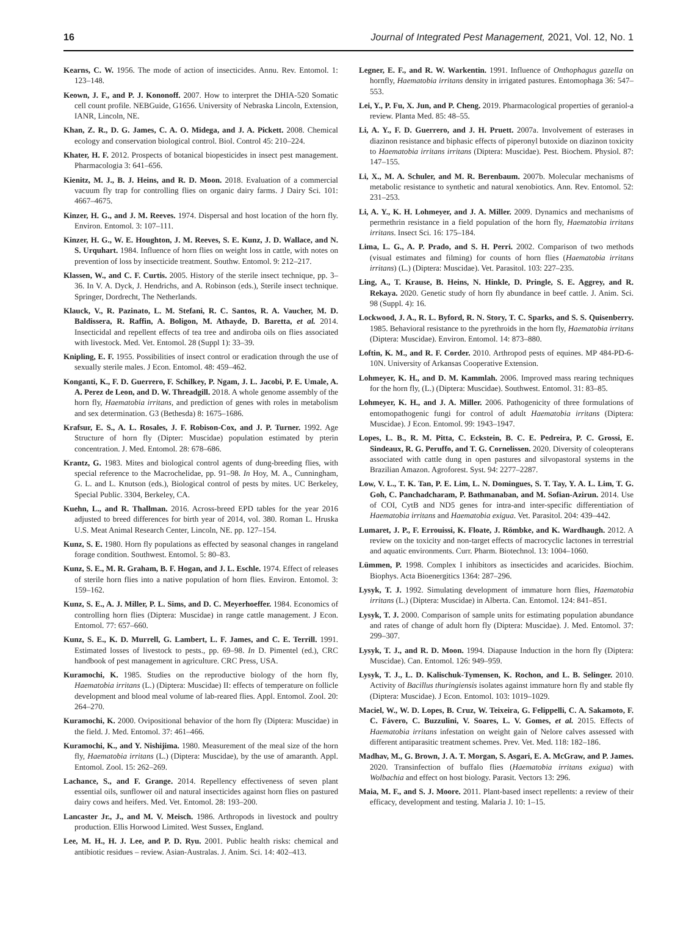16 Journal of Integrated Pest Management, 2021, Vol. 12, No. 1
Kearns, C. W. 1956. The mode of action of insecticides. Annu. Rev. Entomol. 1: 123–148.
Keown, J. F., and P. J. Kononoff. 2007. How to interpret the DHIA-520 Somatic cell count profile. NEBGuide, G1656. University of Nebraska Lincoln, Extension, IANR, Lincoln, NE.
Khan, Z. R., D. G. James, C. A. O. Midega, and J. A. Pickett. 2008. Chemical ecology and conservation biological control. Biol. Control 45: 210–224.
Khater, H. F. 2012. Prospects of botanical biopesticides in insect pest management. Pharmacologia 3: 641–656.
Kienitz, M. J., B. J. Heins, and R. D. Moon. 2018. Evaluation of a commercial vacuum fly trap for controlling flies on organic dairy farms. J Dairy Sci. 101: 4667–4675.
Kinzer, H. G., and J. M. Reeves. 1974. Dispersal and host location of the horn fly. Environ. Entomol. 3: 107–111.
Kinzer, H. G., W. E. Houghton, J. M. Reeves, S. E. Kunz, J. D. Wallace, and N. S. Urquhart. 1984. Influence of horn flies on weight loss in cattle, with notes on prevention of loss by insecticide treatment. Southw. Entomol. 9: 212–217.
Klassen, W., and C. F. Curtis. 2005. History of the sterile insect technique, pp. 3–36. In V. A. Dyck, J. Hendrichs, and A. Robinson (eds.), Sterile insect technique. Springer, Dordrecht, The Netherlands.
Klauck, V., R. Pazinato, L. M. Stefani, R. C. Santos, R. A. Vaucher, M. D. Baldissera, R. Raffin, A. Boligon, M. Athayde, D. Baretta, et al. 2014. Insecticidal and repellent effects of tea tree and andiroba oils on flies associated with livestock. Med. Vet. Entomol. 28 (Suppl 1): 33–39.
Knipling, E. F. 1955. Possibilities of insect control or eradication through the use of sexually sterile males. J Econ. Entomol. 48: 459–462.
Konganti, K., F. D. Guerrero, F. Schilkey, P. Ngam, J. L. Jacobi, P. E. Umale, A. A. Perez de Leon, and D. W. Threadgill. 2018. A whole genome assembly of the horn fly, Haematobia irritans, and prediction of genes with roles in metabolism and sex determination. G3 (Bethesda) 8: 1675–1686.
Krafsur, E. S., A. L. Rosales, J. F. Robison-Cox, and J. P. Turner. 1992. Age Structure of horn fly (Dipter: Muscidae) population estimated by pterin concentration. J. Med. Entomol. 28: 678–686.
Krantz, G. 1983. Mites and biological control agents of dung-breeding flies, with special reference to the Macrochelidae, pp. 91–98. In Hoy, M. A., Cunningham, G. L. and L. Knutson (eds.), Biological control of pests by mites. UC Berkeley, Special Public. 3304, Berkeley, CA.
Kuehn, L., and R. Thallman. 2016. Across-breed EPD tables for the year 2016 adjusted to breed differences for birth year of 2014, vol. 380. Roman L. Hruska U.S. Meat Animal Research Center, Lincoln, NE. pp. 127–154.
Kunz, S. E. 1980. Horn fly populations as effected by seasonal changes in rangeland forage condition. Southwest. Entomol. 5: 80–83.
Kunz, S. E., M. R. Graham, B. F. Hogan, and J. L. Eschle. 1974. Effect of releases of sterile horn flies into a native population of horn flies. Environ. Entomol. 3: 159–162.
Kunz, S. E., A. J. Miller, P. L. Sims, and D. C. Meyerhoeffer. 1984. Economics of controlling horn flies (Diptera: Muscidae) in range cattle management. J Econ. Entomol. 77: 657–660.
Kunz, S. E., K. D. Murrell, G. Lambert, L. F. James, and C. E. Terrill. 1991. Estimated losses of livestock to pests., pp. 69–98. In D. Pimentel (ed.), CRC handbook of pest management in agriculture. CRC Press, USA.
Kuramochi, K. 1985. Studies on the reproductive biology of the horn fly, Haematobia irritans (L.) (Diptera: Muscidae) II: effects of temperature on follicle development and blood meal volume of lab-reared flies. Appl. Entomol. Zool. 20: 264–270.
Kuramochi, K. 2000. Ovipositional behavior of the horn fly (Diptera: Muscidae) in the field. J. Med. Entomol. 37: 461–466.
Kuramochi, K., and Y. Nishijima. 1980. Measurement of the meal size of the horn fly, Haematobia irritans (L.) (Diptera: Muscidae), by the use of amaranth. Appl. Entomol. Zool. 15: 262–269.
Lachance, S., and F. Grange. 2014. Repellency effectiveness of seven plant essential oils, sunflower oil and natural insecticides against horn flies on pastured dairy cows and heifers. Med. Vet. Entomol. 28: 193–200.
Lancaster Jr., J., and M. V. Meisch. 1986. Arthropods in livestock and poultry production. Ellis Horwood Limited. West Sussex, England.
Lee, M. H., H. J. Lee, and P. D. Ryu. 2001. Public health risks: chemical and antibiotic residues – review. Asian-Australas. J. Anim. Sci. 14: 402–413.
Legner, E. F., and R. W. Warkentin. 1991. Influence of Onthophagus gazella on hornfly, Haematobia irritans density in irrigated pastures. Entomophaga 36: 547–553.
Lei, Y., P. Fu, X. Jun, and P. Cheng. 2019. Pharmacological properties of geraniol-a review. Planta Med. 85: 48–55.
Li, A. Y., F. D. Guerrero, and J. H. Pruett. 2007a. Involvement of esterases in diazinon resistance and biphasic effects of piperonyl butoxide on diazinon toxicity to Haematobia irritans irritans (Diptera: Muscidae). Pest. Biochem. Physiol. 87: 147–155.
Li, X., M. A. Schuler, and M. R. Berenbaum. 2007b. Molecular mechanisms of metabolic resistance to synthetic and natural xenobiotics. Ann. Rev. Entomol. 52: 231–253.
Li, A. Y., K. H. Lohmeyer, and J. A. Miller. 2009. Dynamics and mechanisms of permethrin resistance in a field population of the horn fly, Haematobia irritans irritans. Insect Sci. 16: 175–184.
Lima, L. G., A. P. Prado, and S. H. Perri. 2002. Comparison of two methods (visual estimates and filming) for counts of horn flies (Haematobia irritans irritans) (L.) (Diptera: Muscidae). Vet. Parasitol. 103: 227–235.
Ling, A., T. Krause, B. Heins, N. Hinkle, D. Pringle, S. E. Aggrey, and R. Rekaya. 2020. Genetic study of horn fly abundance in beef cattle. J. Anim. Sci. 98 (Suppl. 4): 16.
Lockwood, J. A., R. L. Byford, R. N. Story, T. C. Sparks, and S. S. Quisenberry. 1985. Behavioral resistance to the pyrethroids in the horn fly, Haematobia irritans (Diptera: Muscidae). Environ. Entomol. 14: 873–880.
Loftin, K. M., and R. F. Corder. 2010. Arthropod pests of equines. MP 484-PD-6-10N. University of Arkansas Cooperative Extension.
Lohmeyer, K. H., and D. M. Kammlah. 2006. Improved mass rearing techniques for the horn fly, (L.) (Diptera: Muscidae). Southwest. Entomol. 31: 83–85.
Lohmeyer, K. H., and J. A. Miller. 2006. Pathogenicity of three formulations of entomopathogenic fungi for control of adult Haematobia irritans (Diptera: Muscidae). J Econ. Entomol. 99: 1943–1947.
Lopes, L. B., R. M. Pitta, C. Eckstein, B. C. E. Pedreira, P. C. Grossi, E. Sindeaux, R. G. Peruffo, and T. G. Cornelissen. 2020. Diversity of coleopterans associated with cattle dung in open pastures and silvopastoral systems in the Brazilian Amazon. Agroforest. Syst. 94: 2277–2287.
Low, V. L., T. K. Tan, P. E. Lim, L. N. Domingues, S. T. Tay, Y. A. L. Lim, T. G. Goh, C. Panchadcharam, P. Bathmanaban, and M. Sofian-Azirun. 2014. Use of COI, CytB and ND5 genes for intra-and inter-specific differentiation of Haematobia irritans and Haematobia exigua. Vet. Parasitol. 204: 439–442.
Lumaret, J. P., F. Errouissi, K. Floate, J. Römbke, and K. Wardhaugh. 2012. A review on the toxicity and non-target effects of macrocyclic lactones in terrestrial and aquatic environments. Curr. Pharm. Biotechnol. 13: 1004–1060.
Lümmen, P. 1998. Complex I inhibitors as insecticides and acaricides. Biochim. Biophys. Acta Bioenergitics 1364: 287–296.
Lysyk, T. J. 1992. Simulating development of immature horn flies, Haematobia irritans (L.) (Diptera: Muscidae) in Alberta. Can. Entomol. 124: 841–851.
Lysyk, T. J. 2000. Comparison of sample units for estimating population abundance and rates of change of adult horn fly (Diptera: Muscidae). J. Med. Entomol. 37: 299–307.
Lysyk, T. J., and R. D. Moon. 1994. Diapause Induction in the horn fly (Diptera: Muscidae). Can. Entomol. 126: 949–959.
Lysyk, T. J., L. D. Kalischuk-Tymensen, K. Rochon, and L. B. Selinger. 2010. Activity of Bacillus thuringiensis isolates against immature horn fly and stable fly (Diptera: Muscidae). J Econ. Entomol. 103: 1019–1029.
Maciel, W., W. D. Lopes, B. Cruz, W. Teixeira, G. Felippelli, C. A. Sakamoto, F. C. Fávero, C. Buzzulini, V. Soares, L. V. Gomes, et al. 2015. Effects of Haematobia irritans infestation on weight gain of Nelore calves assessed with different antiparasitic treatment schemes. Prev. Vet. Med. 118: 182–186.
Madhav, M., G. Brown, J. A. T. Morgan, S. Asgari, E. A. McGraw, and P. James. 2020. Transinfection of buffalo flies (Haematobia irritans exigua) with Wolbachia and effect on host biology. Parasit. Vectors 13: 296.
Maia, M. F., and S. J. Moore. 2011. Plant-based insect repellents: a review of their efficacy, development and testing. Malaria J. 10: 1–15.